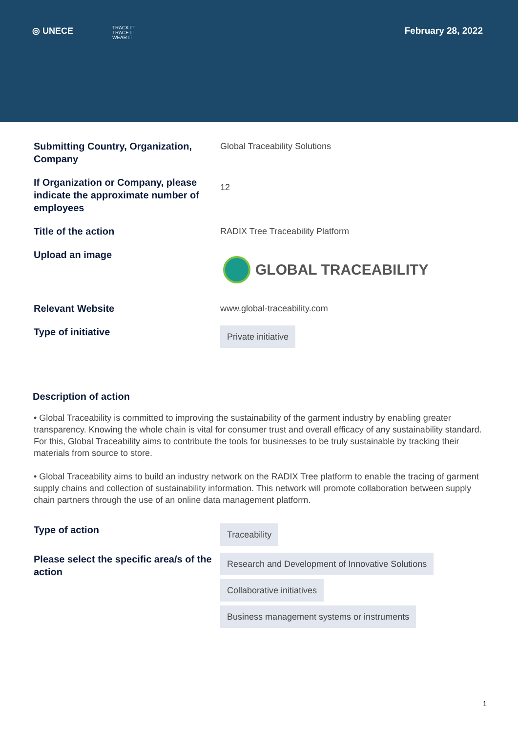◎ UNECE TRACK IT
TRACE IT
WEAR IT
February 28, 2022
Submitting Country, Organization, Company
Global Traceability Solutions
If Organization or Company, please indicate the approximate number of employees
12
Title of the action RADIX Tree Traceability Platform
Upload an image
GLOBAL TRACEABILITY
Relevant Website www.global-traceability.com
Type of initiative
Private initiative
Description of action
• Global Traceability is committed to improving the sustainability of the garment industry by enabling greater transparency. Knowing the whole chain is vital for consumer trust and overall efficacy of any sustainability standard. For this, Global Traceability aims to contribute the tools for businesses to be truly sustainable by tracking their materials from source to store.
• Global Traceability aims to build an industry network on the RADIX Tree platform to enable the tracing of garment supply chains and collection of sustainability information. This network will promote collaboration between supply chain partners through the use of an online data management platform.
Type of action
Traceability
Please select the specific area/s of the action
Research and Development of Innovative Solutions
Collaborative initiatives
Business management systems or instruments
1